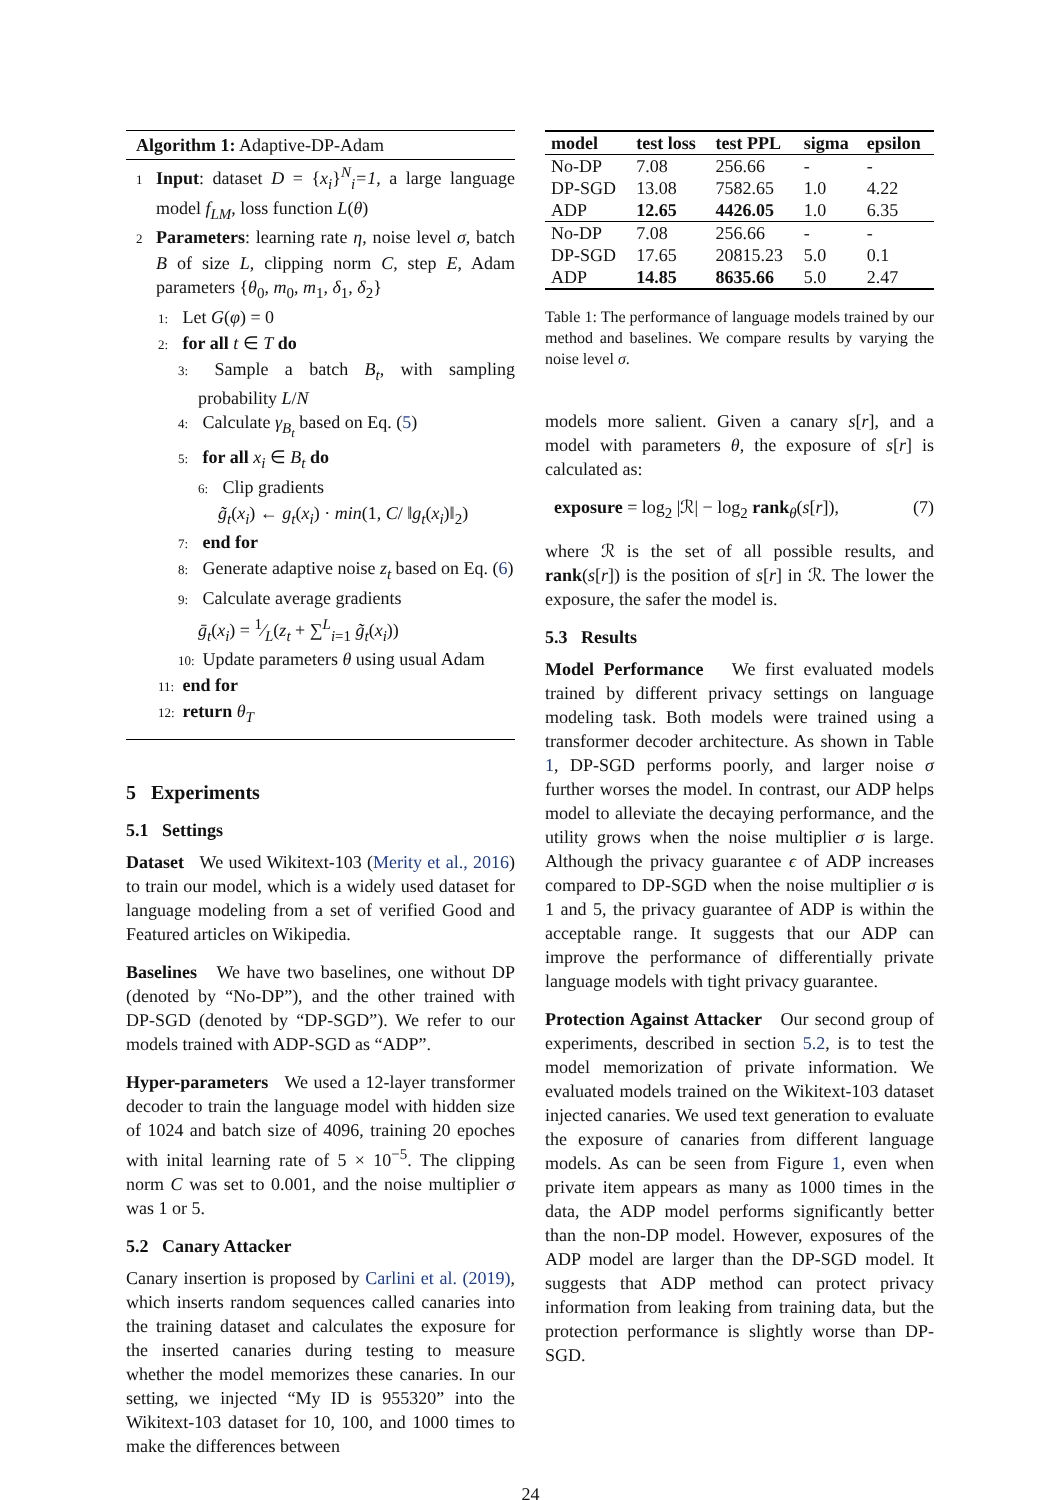Algorithm 1: Adaptive-DP-Adam
1 Input: dataset D = {x<sub>i</sub>}<sup>N</sup><sub>i</sub>=1, a large language model f<sub>LM</sub>, loss function L(θ)
2 Parameters: learning rate η, noise level σ, batch B of size L, clipping norm C, step E, Adam parameters {θ<sub>0</sub>, m<sub>0</sub>, m<sub>1</sub>, δ<sub>1</sub>, δ<sub>2</sub>}
1: Let G(φ) = 0
2: for all t ∈ T do
3: Sample a batch B<sub>t</sub>, with sampling probability L/N
4: Calculate γ<sub>B<sub>t</sub></sub> based on Eq. (5)
5: for all x<sub>i</sub> ∈ B<sub>t</sub> do
6: Clip gradients
g̃<sub>t</sub>(x<sub>i</sub>) ← g<sub>t</sub>(x<sub>i</sub>) · min(1, C/ ‖g<sub>t</sub>(x<sub>i</sub>)‖<sub>2</sub>)
7: end for
8: Generate adaptive noise z<sub>t</sub> based on Eq. (6)
9: Calculate average gradients
ḡ<sub>t</sub>(x<sub>i</sub>) = 1⁄L(z<sub>t</sub> + ∑<sup>L</sup><sub>i=1</sub> g̃<sub>t</sub>(x<sub>i</sub>))
10: Update parameters θ using usual Adam
11: end for
12: return θ<sub>T</sub>
5 Experiments
5.1 Settings
Dataset We used Wikitext-103 (Merity et al., 2016) to train our model, which is a widely used dataset for language modeling from a set of verified Good and Featured articles on Wikipedia.
Baselines We have two baselines, one without DP (denoted by “No-DP”), and the other trained with DP-SGD (denoted by “DP-SGD”). We refer to our models trained with ADP-SGD as “ADP”.
Hyper-parameters We used a 12-layer transformer decoder to train the language model with hidden size of 1024 and batch size of 4096, training 20 epoches with inital learning rate of 5 × 10<sup>−5</sup>. The clipping norm C was set to 0.001, and the noise multiplier σ was 1 or 5.
5.2 Canary Attacker
Canary insertion is proposed by Carlini et al. (2019), which inserts random sequences called canaries into the training dataset and calculates the exposure for the inserted canaries during testing to measure whether the model memorizes these canaries. In our setting, we injected “My ID is 955320” into the Wikitext-103 dataset for 10, 100, and 1000 times to make the differences between
| model | test loss | test PPL | sigma | epsilon |
| --- | --- | --- | --- | --- |
| No-DP | 7.08 | 256.66 | - | - |
| DP-SGD | 13.08 | 7582.65 | 1.0 | 4.22 |
| ADP | 12.65 | 4426.05 | 1.0 | 6.35 |
| No-DP | 7.08 | 256.66 | - | - |
| DP-SGD | 17.65 | 20815.23 | 5.0 | 0.1 |
| ADP | 14.85 | 8635.66 | 5.0 | 2.47 |
Table 1: The performance of language models trained by our method and baselines. We compare results by varying the noise level σ.
models more salient. Given a canary s[r], and a model with parameters θ, the exposure of s[r] is calculated as:
exposure = log<sub>2</sub> |ℛ| − log<sub>2</sub> rank<sub>θ</sub>(s[r]), (7)
where ℛ is the set of all possible results, and rank(s[r]) is the position of s[r] in ℛ. The lower the exposure, the safer the model is.
5.3 Results
Model Performance We first evaluated models trained by different privacy settings on language modeling task. Both models were trained using a transformer decoder architecture. As shown in Table 1, DP-SGD performs poorly, and larger noise σ further worses the model. In contrast, our ADP helps model to alleviate the decaying performance, and the utility grows when the noise multiplier σ is large. Although the privacy guarantee ϵ of ADP increases compared to DP-SGD when the noise multiplier σ is 1 and 5, the privacy guarantee of ADP is within the acceptable range. It suggests that our ADP can improve the performance of differentially private language models with tight privacy guarantee.
Protection Against Attacker Our second group of experiments, described in section 5.2, is to test the model memorization of private information. We evaluated models trained on the Wikitext-103 dataset injected canaries. We used text generation to evaluate the exposure of canaries from different language models. As can be seen from Figure 1, even when private item appears as many as 1000 times in the data, the ADP model performs significantly better than the non-DP model. However, exposures of the ADP model are larger than the DP-SGD model. It suggests that ADP method can protect privacy information from leaking from training data, but the protection performance is slightly worse than DP-SGD.
24